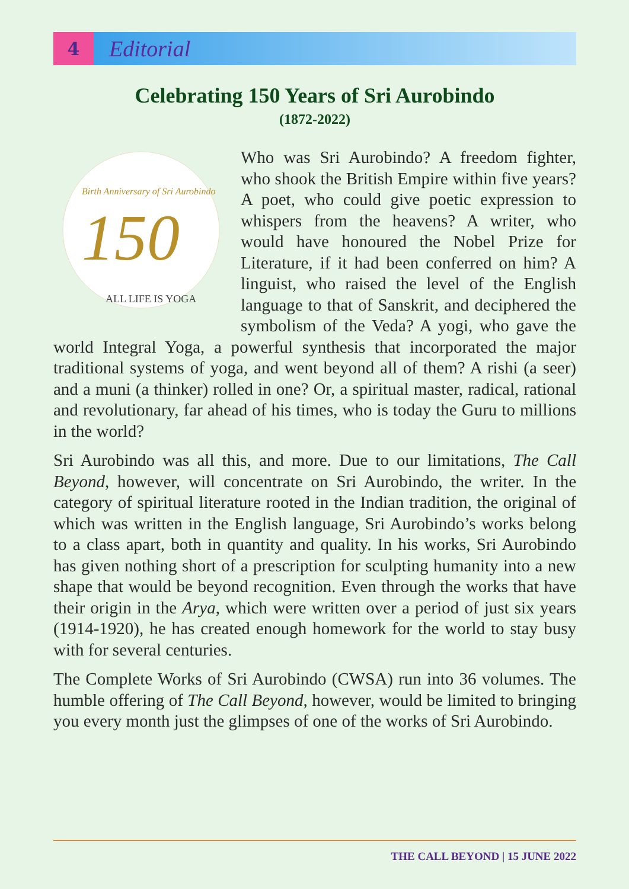4
Editorial
Celebrating 150 Years of Sri Aurobindo
(1872-2022)
150
ALL LIFE IS YOGA
Birth Anniversary of Sri Aurobindo
Who was Sri Aurobindo? A freedom fighter, who shook the British Empire within five years? A poet, who could give poetic expression to whispers from the heavens? A writer, who would have honoured the Nobel Prize for Literature, if it had been conferred on him? A linguist, who raised the level of the English language to that of Sanskrit, and deciphered the symbolism of the Veda? A yogi, who gave the world Integral Yoga, a powerful synthesis that incorporated the major traditional systems of yoga, and went beyond all of them? A rishi (a seer) and a muni (a thinker) rolled in one? Or, a spiritual master, radical, rational and revolutionary, far ahead of his times, who is today the Guru to millions in the world?
Sri Aurobindo was all this, and more. Due to our limitations, The Call Beyond, however, will concentrate on Sri Aurobindo, the writer. In the category of spiritual literature rooted in the Indian tradition, the original of which was written in the English language, Sri Aurobindo’s works belong to a class apart, both in quantity and quality. In his works, Sri Aurobindo has given nothing short of a prescription for sculpting humanity into a new shape that would be beyond recognition. Even through the works that have their origin in the Arya, which were written over a period of just six years (1914-1920), he has created enough homework for the world to stay busy with for several centuries.
The Complete Works of Sri Aurobindo (CWSA) run into 36 volumes. The humble offering of The Call Beyond, however, would be limited to bringing you every month just the glimpses of one of the works of Sri Aurobindo.
THE CALL BEYOND | 15 JUNE 2022